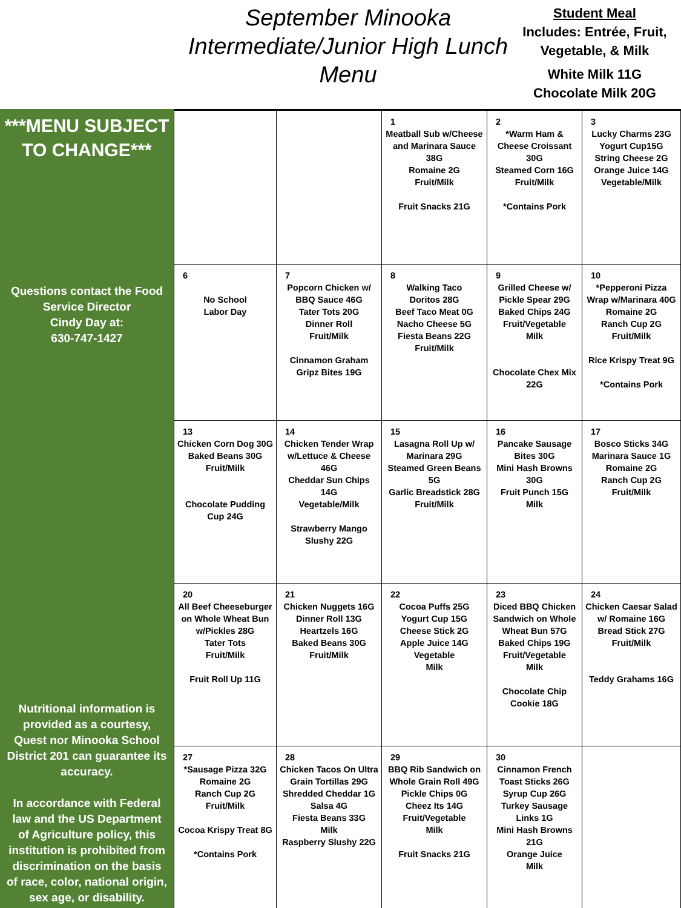September Minooka Intermediate/Junior High Lunch Menu
Student Meal
Includes: Entrée, Fruit, Vegetable, & Milk
White Milk 11G
Chocolate Milk 20G
***MENU SUBJECT TO CHANGE***
Questions contact the Food Service Director
Cindy Day at:
630-747-1427
Nutritional information is provided as a courtesy, Quest nor Minooka School District 201 can guarantee its accuracy.
In accordance with Federal law and the US Department of Agriculture policy, this institution is prohibited from discrimination on the basis of race, color, national origin, sex age, or disability.
| | | 1 Meatball Sub w/Cheese and Marinara Sauce 38G Romaine 2G Fruit/Milk Fruit Snacks 21G | 2 *Warm Ham & Cheese Croissant 30G Steamed Corn 16G Fruit/Milk *Contains Pork | 3 Lucky Charms 23G Yogurt Cup15G String Cheese 2G Orange Juice 14G Vegetable/Milk |
| 6 No School Labor Day | 7 Popcorn Chicken w/ BBQ Sauce 46G Tater Tots 20G Dinner Roll Fruit/Milk Cinnamon Graham Gripz Bites 19G | 8 Walking Taco Doritos 28G Beef Taco Meat 0G Nacho Cheese 5G Fiesta Beans 22G Fruit/Milk | 9 Grilled Cheese w/ Pickle Spear 29G Baked Chips 24G Fruit/Vegetable Milk Chocolate Chex Mix 22G | 10 *Pepperoni Pizza Wrap w/Marinara 40G Romaine 2G Ranch Cup 2G Fruit/Milk Rice Krispy Treat 9G *Contains Pork |
| 13 Chicken Corn Dog 30G Baked Beans 30G Fruit/Milk Chocolate Pudding Cup 24G | 14 Chicken Tender Wrap w/Lettuce & Cheese 46G Cheddar Sun Chips 14G Vegetable/Milk Strawberry Mango Slushy 22G | 15 Lasagna Roll Up w/ Marinara 29G Steamed Green Beans 5G Garlic Breadstick 28G Fruit/Milk | 16 Pancake Sausage Bites 30G Mini Hash Browns 30G Fruit Punch 15G Milk | 17 Bosco Sticks 34G Marinara Sauce 1G Romaine 2G Ranch Cup 2G Fruit/Milk |
| 20 All Beef Cheeseburger on Whole Wheat Bun w/Pickles 28G Tater Tots Fruit/Milk Fruit Roll Up 11G | 21 Chicken Nuggets 16G Dinner Roll 13G Heartzels 16G Baked Beans 30G Fruit/Milk | 22 Cocoa Puffs 25G Yogurt Cup 15G Cheese Stick 2G Apple Juice 14G Vegetable Milk | 23 Diced BBQ Chicken Sandwich on Whole Wheat Bun 57G Baked Chips 19G Fruit/Vegetable Milk Chocolate Chip Cookie 18G | 24 Chicken Caesar Salad w/ Romaine 16G Bread Stick 27G Fruit/Milk Teddy Grahams 16G |
| 27 *Sausage Pizza 32G Romaine 2G Ranch Cup 2G Fruit/Milk Cocoa Krispy Treat 8G *Contains Pork | 28 Chicken Tacos On Ultra Grain Tortillas 29G Shredded Cheddar 1G Salsa 4G Fiesta Beans 33G Milk Raspberry Slushy 22G | 29 BBQ Rib Sandwich on Whole Grain Roll 49G Pickle Chips 0G Cheez Its 14G Fruit/Vegetable Milk Fruit Snacks 21G | 30 Cinnamon French Toast Sticks 26G Syrup Cup 26G Turkey Sausage Links 1G Mini Hash Browns 21G Orange Juice Milk | |